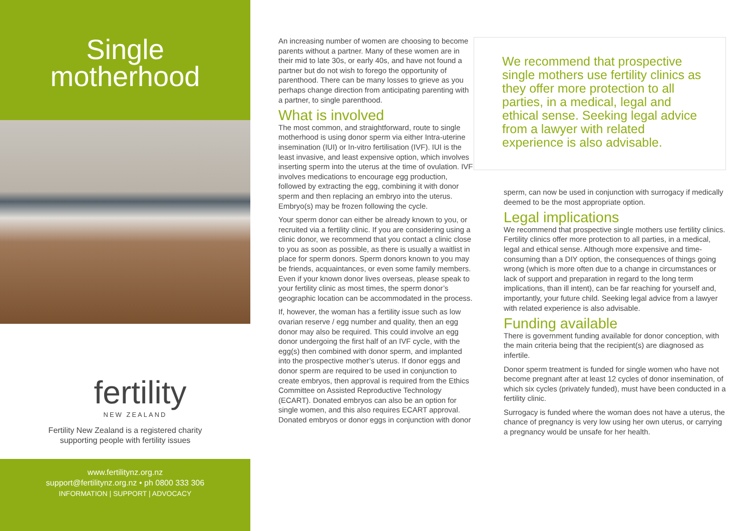Single
motherhood
fertility
NEW ZEALAND
Fertility New Zealand is a registered charity
supporting people with fertility issues
www.fertilitynz.org.nz
support@fertilitynz.org.nz • ph 0800 333 306
INFORMATION | SUPPORT | ADVOCACY
An increasing number of women are choosing to become parents without a partner. Many of these women are in their mid to late 30s, or early 40s, and have not found a partner but do not wish to forego the opportunity of parenthood. There can be many losses to grieve as you perhaps change direction from anticipating parenting with a partner, to single parenthood.
What is involved
The most common, and straightforward, route to single motherhood is using donor sperm via either Intra-uterine insemination (IUI) or In-vitro fertilisation (IVF). IUI is the least invasive, and least expensive option, which involves inserting sperm into the uterus at the time of ovulation. IVF involves medications to encourage egg production, followed by extracting the egg, combining it with donor sperm and then replacing an embryo into the uterus. Embryo(s) may be frozen following the cycle.
Your sperm donor can either be already known to you, or recruited via a fertility clinic. If you are considering using a clinic donor, we recommend that you contact a clinic close to you as soon as possible, as there is usually a waitlist in place for sperm donors. Sperm donors known to you may be friends, acquaintances, or even some family members. Even if your known donor lives overseas, please speak to your fertility clinic as most times, the sperm donor’s geographic location can be accommodated in the process.
If, however, the woman has a fertility issue such as low ovarian reserve / egg number and quality, then an egg donor may also be required. This could involve an egg donor undergoing the first half of an IVF cycle, with the egg(s) then combined with donor sperm, and implanted into the prospective mother’s uterus. If donor eggs and donor sperm are required to be used in conjunction to create embryos, then approval is required from the Ethics Committee on Assisted Reproductive Technology (ECART). Donated embryos can also be an option for single women, and this also requires ECART approval. Donated embryos or donor eggs in conjunction with donor
We recommend that prospective single mothers use fertility clinics as they offer more protection to all parties, in a medical, legal and ethical sense. Seeking legal advice from a lawyer with related experience is also advisable.
sperm, can now be used in conjunction with surrogacy if medically deemed to be the most appropriate option.
Legal implications
We recommend that prospective single mothers use fertility clinics. Fertility clinics offer more protection to all parties, in a medical, legal and ethical sense. Although more expensive and time-consuming than a DIY option, the consequences of things going wrong (which is more often due to a change in circumstances or lack of support and preparation in regard to the long term implications, than ill intent), can be far reaching for yourself and, importantly, your future child. Seeking legal advice from a lawyer with related experience is also advisable.
Funding available
There is government funding available for donor conception, with the main criteria being that the recipient(s) are diagnosed as infertile.
Donor sperm treatment is funded for single women who have not become pregnant after at least 12 cycles of donor insemination, of which six cycles (privately funded), must have been conducted in a fertility clinic.
Surrogacy is funded where the woman does not have a uterus, the chance of pregnancy is very low using her own uterus, or carrying a pregnancy would be unsafe for her health.